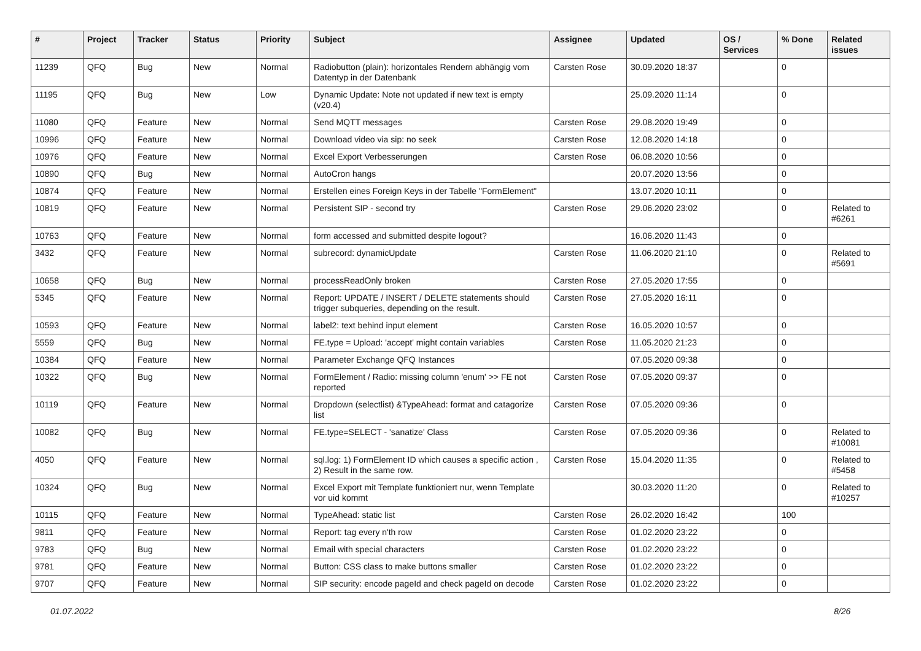| # | Project | Tracker | Status | Priority | Subject | Assignee | Updated | OS / Services | % Done | Related issues |
| --- | --- | --- | --- | --- | --- | --- | --- | --- | --- | --- |
| 11239 | QFQ | Bug | New | Normal | Radiobutton (plain): horizontales Rendern abhängig vom Datentyp in der Datenbank | Carsten Rose | 30.09.2020 18:37 | | 0 | |
| 11195 | QFQ | Bug | New | Low | Dynamic Update: Note not updated if new text is empty (v20.4) | | 25.09.2020 11:14 | | 0 | |
| 11080 | QFQ | Feature | New | Normal | Send MQTT messages | Carsten Rose | 29.08.2020 19:49 | | 0 | |
| 10996 | QFQ | Feature | New | Normal | Download video via sip: no seek | Carsten Rose | 12.08.2020 14:18 | | 0 | |
| 10976 | QFQ | Feature | New | Normal | Excel Export Verbesserungen | Carsten Rose | 06.08.2020 10:56 | | 0 | |
| 10890 | QFQ | Bug | New | Normal | AutoCron hangs | | 20.07.2020 13:56 | | 0 | |
| 10874 | QFQ | Feature | New | Normal | Erstellen eines Foreign Keys in der Tabelle "FormElement" | | 13.07.2020 10:11 | | 0 | |
| 10819 | QFQ | Feature | New | Normal | Persistent SIP - second try | Carsten Rose | 29.06.2020 23:02 | | 0 | Related to #6261 |
| 10763 | QFQ | Feature | New | Normal | form accessed and submitted despite logout? | | 16.06.2020 11:43 | | 0 | |
| 3432 | QFQ | Feature | New | Normal | subrecord: dynamicUpdate | Carsten Rose | 11.06.2020 21:10 | | 0 | Related to #5691 |
| 10658 | QFQ | Bug | New | Normal | processReadOnly broken | Carsten Rose | 27.05.2020 17:55 | | 0 | |
| 5345 | QFQ | Feature | New | Normal | Report: UPDATE / INSERT / DELETE statements should trigger subqueries, depending on the result. | Carsten Rose | 27.05.2020 16:11 | | 0 | |
| 10593 | QFQ | Feature | New | Normal | label2: text behind input element | Carsten Rose | 16.05.2020 10:57 | | 0 | |
| 5559 | QFQ | Bug | New | Normal | FE.type = Upload: 'accept' might contain variables | Carsten Rose | 11.05.2020 21:23 | | 0 | |
| 10384 | QFQ | Feature | New | Normal | Parameter Exchange QFQ Instances | | 07.05.2020 09:38 | | 0 | |
| 10322 | QFQ | Bug | New | Normal | FormElement / Radio: missing column 'enum' >> FE not reported | Carsten Rose | 07.05.2020 09:37 | | 0 | |
| 10119 | QFQ | Feature | New | Normal | Dropdown (selectlist) &TypeAhead: format and catagorize list | Carsten Rose | 07.05.2020 09:36 | | 0 | |
| 10082 | QFQ | Bug | New | Normal | FE.type=SELECT - 'sanatize' Class | Carsten Rose | 07.05.2020 09:36 | | 0 | Related to #10081 |
| 4050 | QFQ | Feature | New | Normal | sql.log: 1) FormElement ID which causes a specific action , 2) Result in the same row. | Carsten Rose | 15.04.2020 11:35 | | 0 | Related to #5458 |
| 10324 | QFQ | Bug | New | Normal | Excel Export mit Template funktioniert nur, wenn Template vor uid kommt | | 30.03.2020 11:20 | | 0 | Related to #10257 |
| 10115 | QFQ | Feature | New | Normal | TypeAhead: static list | Carsten Rose | 26.02.2020 16:42 | | 100 | |
| 9811 | QFQ | Feature | New | Normal | Report: tag every n'th row | Carsten Rose | 01.02.2020 23:22 | | 0 | |
| 9783 | QFQ | Bug | New | Normal | Email with special characters | Carsten Rose | 01.02.2020 23:22 | | 0 | |
| 9781 | QFQ | Feature | New | Normal | Button: CSS class to make buttons smaller | Carsten Rose | 01.02.2020 23:22 | | 0 | |
| 9707 | QFQ | Feature | New | Normal | SIP security: encode pageId and check pageId on decode | Carsten Rose | 01.02.2020 23:22 | | 0 | |
01.07.2022 8/26